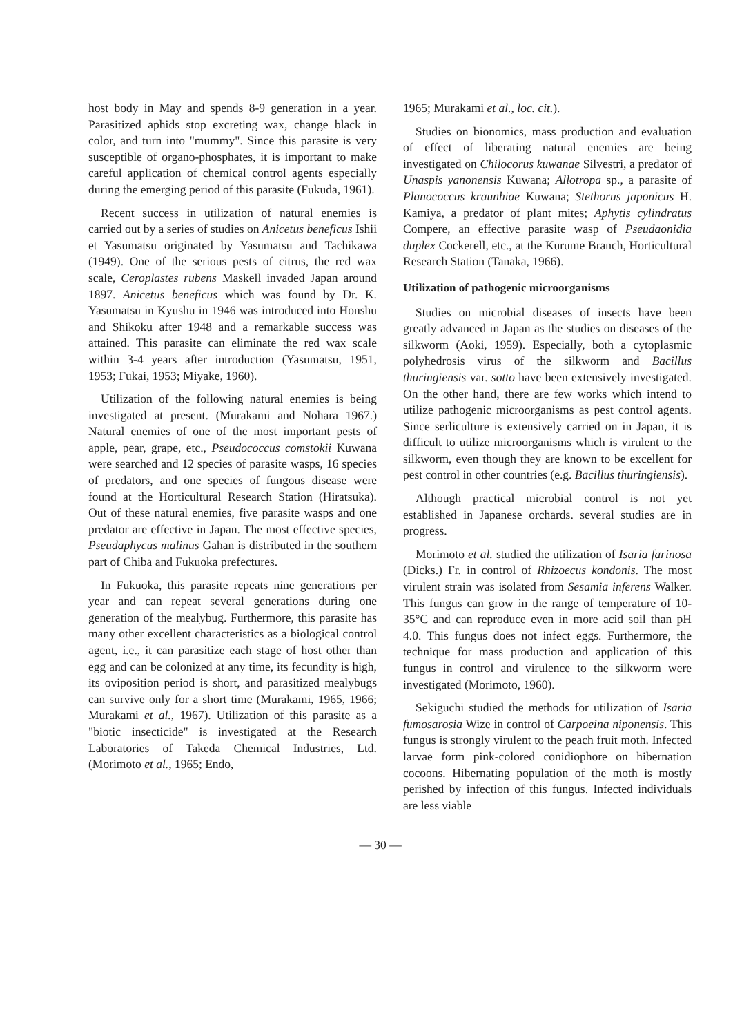host body in May and spends 8-9 generation in a year. Parasitized aphids stop excreting wax, change black in color, and turn into "mummy". Since this parasite is very susceptible of organo-phosphates, it is important to make careful application of chemical control agents especially during the emerging period of this parasite (Fukuda, 1961).
Recent success in utilization of natural enemies is carried out by a series of studies on Anicetus beneficus Ishii et Yasumatsu originated by Yasumatsu and Tachikawa (1949). One of the serious pests of citrus, the red wax scale, Ceroplastes rubens Maskell invaded Japan around 1897. Anicetus beneficus which was found by Dr. K. Yasumatsu in Kyushu in 1946 was introduced into Honshu and Shikoku after 1948 and a remarkable success was attained. This parasite can eliminate the red wax scale within 3-4 years after introduction (Yasumatsu, 1951, 1953; Fukai, 1953; Miyake, 1960).
Utilization of the following natural enemies is being investigated at present. (Murakami and Nohara 1967.) Natural enemies of one of the most important pests of apple, pear, grape, etc., Pseudococcus comstokii Kuwana were searched and 12 species of parasite wasps, 16 species of predators, and one species of fungous disease were found at the Horticultural Research Station (Hiratsuka). Out of these natural enemies, five parasite wasps and one predator are effective in Japan. The most effective species, Pseudaphycus malinus Gahan is distributed in the southern part of Chiba and Fukuoka prefectures.
In Fukuoka, this parasite repeats nine generations per year and can repeat several generations during one generation of the mealybug. Furthermore, this parasite has many other excellent characteristics as a biological control agent, i.e., it can parasitize each stage of host other than egg and can be colonized at any time, its fecundity is high, its oviposition period is short, and parasitized mealybugs can survive only for a short time (Murakami, 1965, 1966; Murakami et al., 1967). Utilization of this parasite as a "biotic insecticide" is investigated at the Research Laboratories of Takeda Chemical Industries, Ltd. (Morimoto et al., 1965; Endo,
1965; Murakami et al., loc. cit.).
Studies on bionomics, mass production and evaluation of effect of liberating natural enemies are being investigated on Chilocorus kuwanae Silvestri, a predator of Unaspis yanonensis Kuwana; Allotropa sp., a parasite of Planococcus kraunhiae Kuwana; Stethorus japonicus H. Kamiya, a predator of plant mites; Aphytis cylindratus Compere, an effective parasite wasp of Pseudaonidia duplex Cockerell, etc., at the Kurume Branch, Horticultural Research Station (Tanaka, 1966).
Utilization of pathogenic microorganisms
Studies on microbial diseases of insects have been greatly advanced in Japan as the studies on diseases of the silkworm (Aoki, 1959). Especially, both a cytoplasmic polyhedrosis virus of the silkworm and Bacillus thuringiensis var. sotto have been extensively investigated. On the other hand, there are few works which intend to utilize pathogenic microorganisms as pest control agents. Since serliculture is extensively carried on in Japan, it is difficult to utilize microorganisms which is virulent to the silkworm, even though they are known to be excellent for pest control in other countries (e.g. Bacillus thuringiensis).
Although practical microbial control is not yet established in Japanese orchards. several studies are in progress.
Morimoto et al. studied the utilization of Isaria farinosa (Dicks.) Fr. in control of Rhizoecus kondonis. The most virulent strain was isolated from Sesamia inferens Walker. This fungus can grow in the range of temperature of 10-35°C and can reproduce even in more acid soil than pH 4.0. This fungus does not infect eggs. Furthermore, the technique for mass production and application of this fungus in control and virulence to the silkworm were investigated (Morimoto, 1960).
Sekiguchi studied the methods for utilization of Isaria fumosarosia Wize in control of Carpoeina niponensis. This fungus is strongly virulent to the peach fruit moth. Infected larvae form pink-colored conidiophore on hibernation cocoons. Hibernating population of the moth is mostly perished by infection of this fungus. Infected individuals are less viable
— 30 —